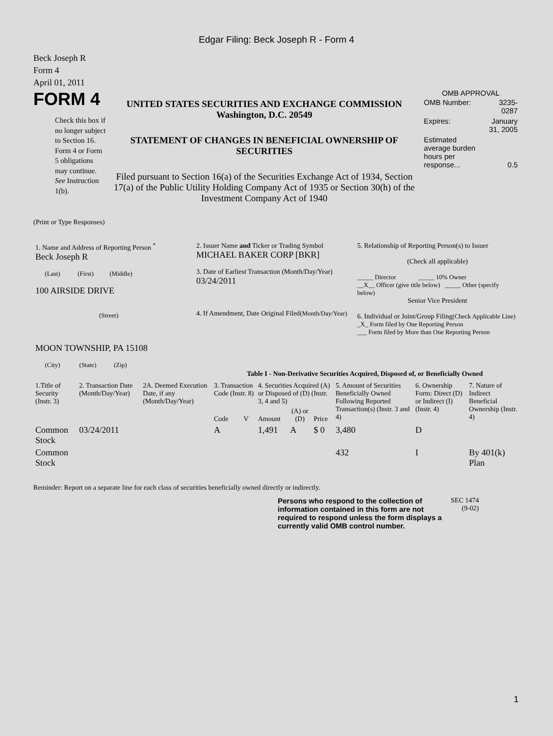Edgar Filing: Beck Joseph R - Form 4
Beck Joseph R
Form 4
April 01, 2011
FORM 4
Check this box if no longer subject to Section 16. Form 4 or Form 5 obligations may continue. See Instruction 1(b).
UNITED STATES SECURITIES AND EXCHANGE COMMISSION
Washington, D.C. 20549
STATEMENT OF CHANGES IN BENEFICIAL OWNERSHIP OF SECURITIES
Filed pursuant to Section 16(a) of the Securities Exchange Act of 1934, Section 17(a) of the Public Utility Holding Company Act of 1935 or Section 30(h) of the Investment Company Act of 1940
OMB APPROVAL
| OMB Number: | 3235-0287 |
| Expires: | January 31, 2005 |
| Estimated average burden hours per response... | 0.5 |
(Print or Type Responses)
| 1. Name and Address of Reporting Person <sup>*</sup> Beck Joseph R (Last) (First) (Middle) 100 AIRSIDE DRIVE (Street) MOON TOWNSHIP, PA 15108 (City) (State) (Zip) | 2. Issuer Name and Ticker or Trading Symbol MICHAEL BAKER CORP [BKR] 3. Date of Earliest Transaction (Month/Day/Year) 03/24/2011 4. If Amendment, Date Original Filed (Month/Day/Year) | 5. Relationship of Reporting Person(s) to Issuer (Check all applicable) _____ Director _____ 10% Owner __X__ Officer (give title below) _____ Other (specify below) Senior Vice President 6. Individual or Joint/Group Filing (Check Applicable Line) _X_ Form filed by One Reporting Person ___ Form filed by More than One Reporting Person |
Table I - Non-Derivative Securities Acquired, Disposed of, or Beneficially Owned
| 1.Title of Security (Instr. 3) | 2. Transaction Date (Month/Day/Year) | 2A. Deemed Execution Date, if any (Month/Day/Year) | 3. Transaction Code (Instr. 8) | | 4. Securities Acquired (A) or Disposed of (D) (Instr. 3, 4 and 5) | | | 5. Amount of Securities Beneficially Owned Following Reported Transaction(s) (Instr. 3 and 4) | 6. Ownership Form: Direct (D) or Indirect (I) (Instr. 4) | 7. Nature of Indirect Beneficial Ownership (Instr. 4) |
| --- | --- | --- | --- | --- | --- | --- | --- | --- | --- | --- |
| | | | Code | V | Amount | (A) or (D) | Price | | | |
| Common Stock | 03/24/2011 | | A | | 1,491 | A | $ 0 | 3,480 | D | |
| Common Stock | | | | | | | | 432 | I | By 401(k) Plan |
Reminder: Report on a separate line for each class of securities beneficially owned directly or indirectly.
Persons who respond to the collection of information contained in this form are not required to respond unless the form displays a currently valid OMB control number.
SEC 1474 (9-02)
1